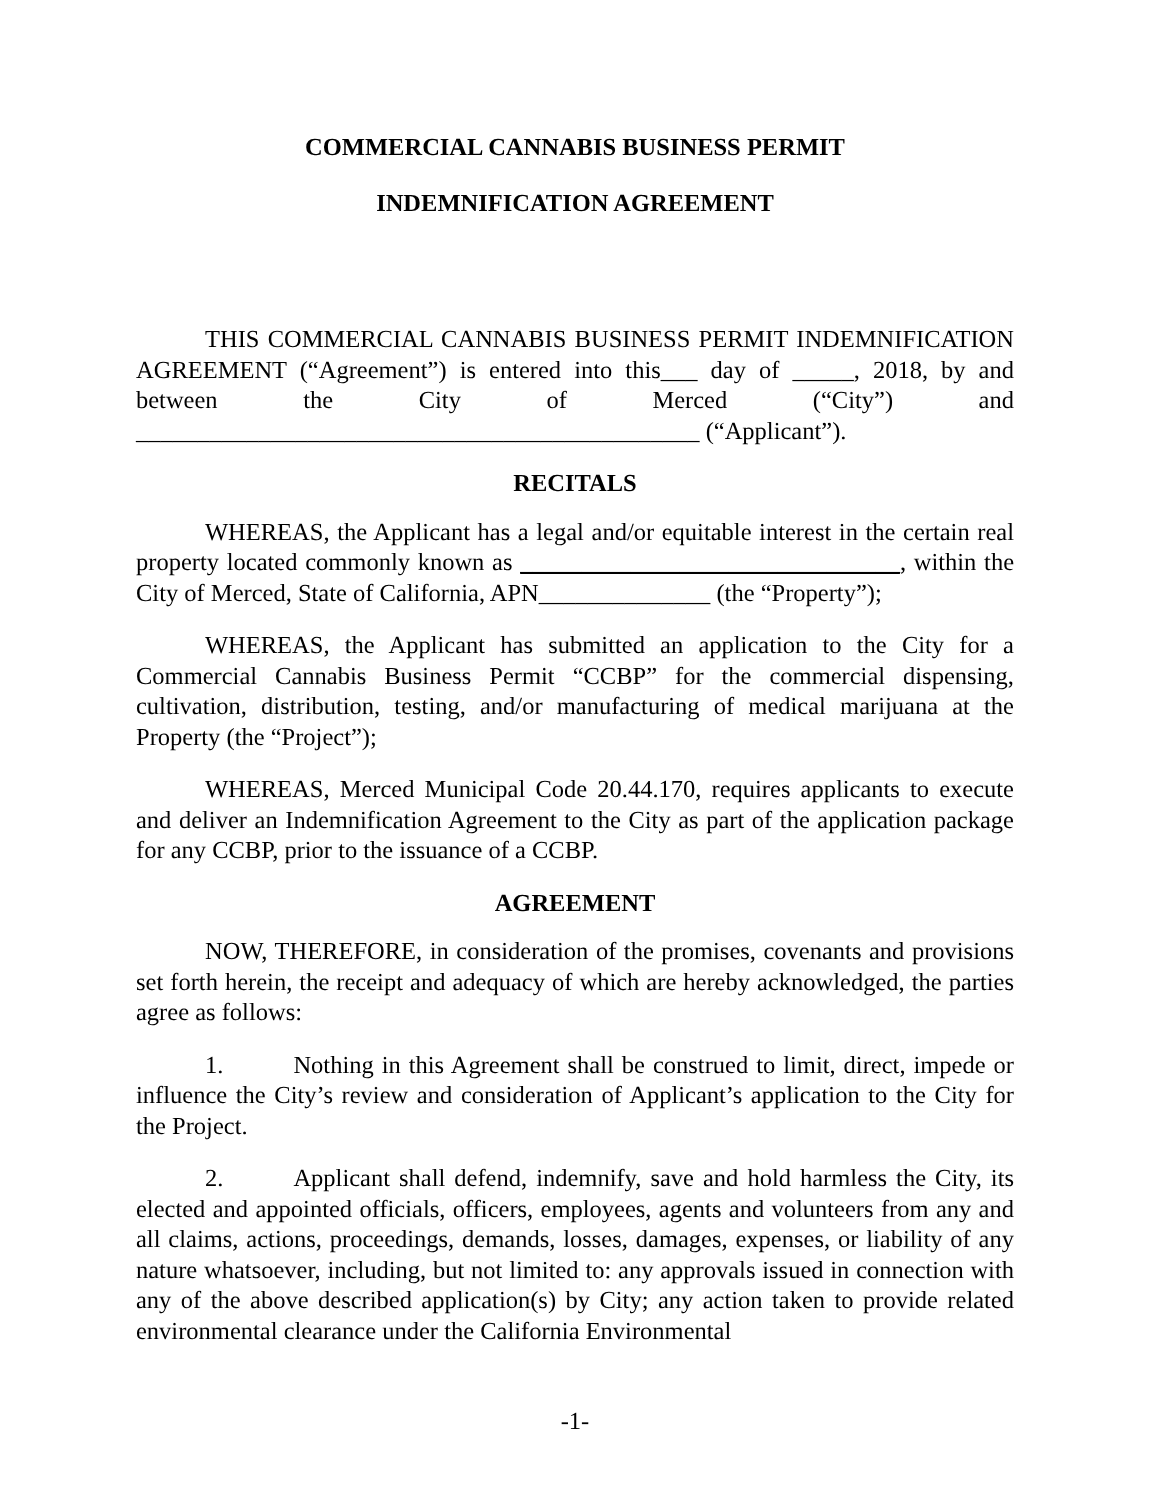COMMERCIAL CANNABIS BUSINESS PERMIT
INDEMNIFICATION AGREEMENT
THIS COMMERCIAL CANNABIS BUSINESS PERMIT INDEMNIFICATION AGREEMENT (“Agreement”) is entered into this___ day of _____, 2018, by and between the City of Merced (“City”) and ______________________________________________ (“Applicant”).
RECITALS
WHEREAS, the Applicant has a legal and/or equitable interest in the certain real property located commonly known as _______________________________, within the City of Merced, State of California, APN______________ (the “Property”);
WHEREAS, the Applicant has submitted an application to the City for a Commercial Cannabis Business Permit “CCBP” for the commercial dispensing, cultivation, distribution, testing, and/or manufacturing of medical marijuana at the Property (the “Project”);
WHEREAS, Merced Municipal Code 20.44.170, requires applicants to execute and deliver an Indemnification Agreement to the City as part of the application package for any CCBP, prior to the issuance of a CCBP.
AGREEMENT
NOW, THEREFORE, in consideration of the promises, covenants and provisions set forth herein, the receipt and adequacy of which are hereby acknowledged, the parties agree as follows:
1. Nothing in this Agreement shall be construed to limit, direct, impede or influence the City’s review and consideration of Applicant’s application to the City for the Project.
2. Applicant shall defend, indemnify, save and hold harmless the City, its elected and appointed officials, officers, employees, agents and volunteers from any and all claims, actions, proceedings, demands, losses, damages, expenses, or liability of any nature whatsoever, including, but not limited to: any approvals issued in connection with any of the above described application(s) by City; any action taken to provide related environmental clearance under the California Environmental
-1-